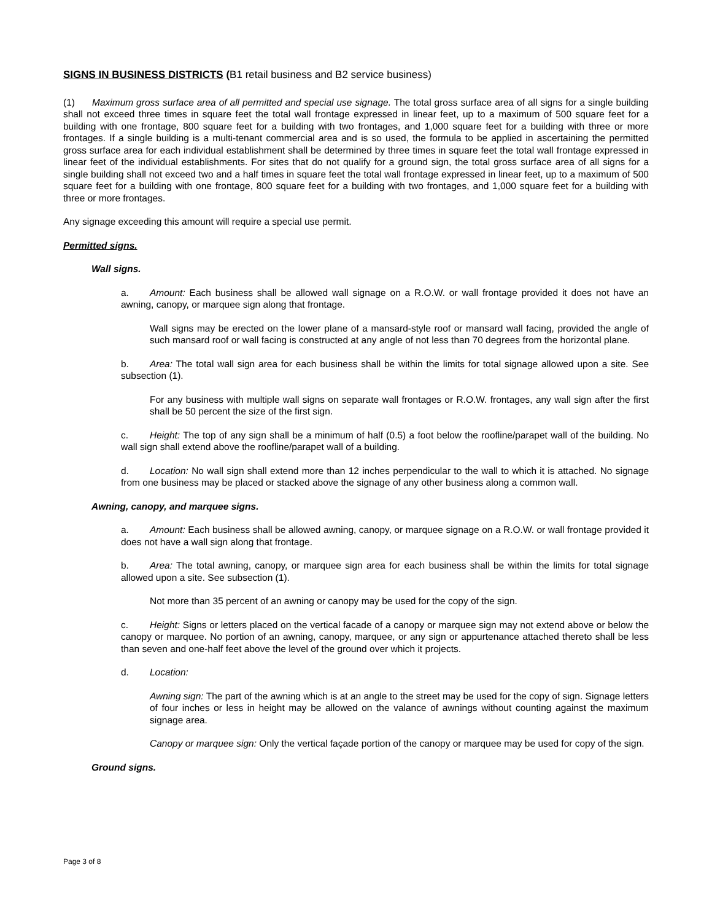SIGNS IN BUSINESS DISTRICTS (B1 retail business and B2 service business)
(1) Maximum gross surface area of all permitted and special use signage. The total gross surface area of all signs for a single building shall not exceed three times in square feet the total wall frontage expressed in linear feet, up to a maximum of 500 square feet for a building with one frontage, 800 square feet for a building with two frontages, and 1,000 square feet for a building with three or more frontages. If a single building is a multi-tenant commercial area and is so used, the formula to be applied in ascertaining the permitted gross surface area for each individual establishment shall be determined by three times in square feet the total wall frontage expressed in linear feet of the individual establishments. For sites that do not qualify for a ground sign, the total gross surface area of all signs for a single building shall not exceed two and a half times in square feet the total wall frontage expressed in linear feet, up to a maximum of 500 square feet for a building with one frontage, 800 square feet for a building with two frontages, and 1,000 square feet for a building with three or more frontages.
Any signage exceeding this amount will require a special use permit.
Permitted signs.
Wall signs.
a. Amount: Each business shall be allowed wall signage on a R.O.W. or wall frontage provided it does not have an awning, canopy, or marquee sign along that frontage.
Wall signs may be erected on the lower plane of a mansard-style roof or mansard wall facing, provided the angle of such mansard roof or wall facing is constructed at any angle of not less than 70 degrees from the horizontal plane.
b. Area: The total wall sign area for each business shall be within the limits for total signage allowed upon a site. See subsection (1).
For any business with multiple wall signs on separate wall frontages or R.O.W. frontages, any wall sign after the first shall be 50 percent the size of the first sign.
c. Height: The top of any sign shall be a minimum of half (0.5) a foot below the roofline/parapet wall of the building. No wall sign shall extend above the roofline/parapet wall of a building.
d. Location: No wall sign shall extend more than 12 inches perpendicular to the wall to which it is attached. No signage from one business may be placed or stacked above the signage of any other business along a common wall.
Awning, canopy, and marquee signs.
a. Amount: Each business shall be allowed awning, canopy, or marquee signage on a R.O.W. or wall frontage provided it does not have a wall sign along that frontage.
b. Area: The total awning, canopy, or marquee sign area for each business shall be within the limits for total signage allowed upon a site. See subsection (1).
Not more than 35 percent of an awning or canopy may be used for the copy of the sign.
c. Height: Signs or letters placed on the vertical facade of a canopy or marquee sign may not extend above or below the canopy or marquee. No portion of an awning, canopy, marquee, or any sign or appurtenance attached thereto shall be less than seven and one-half feet above the level of the ground over which it projects.
d. Location:
Awning sign: The part of the awning which is at an angle to the street may be used for the copy of sign. Signage letters of four inches or less in height may be allowed on the valance of awnings without counting against the maximum signage area.
Canopy or marquee sign: Only the vertical façade portion of the canopy or marquee may be used for copy of the sign.
Ground signs.
Page 3 of 8